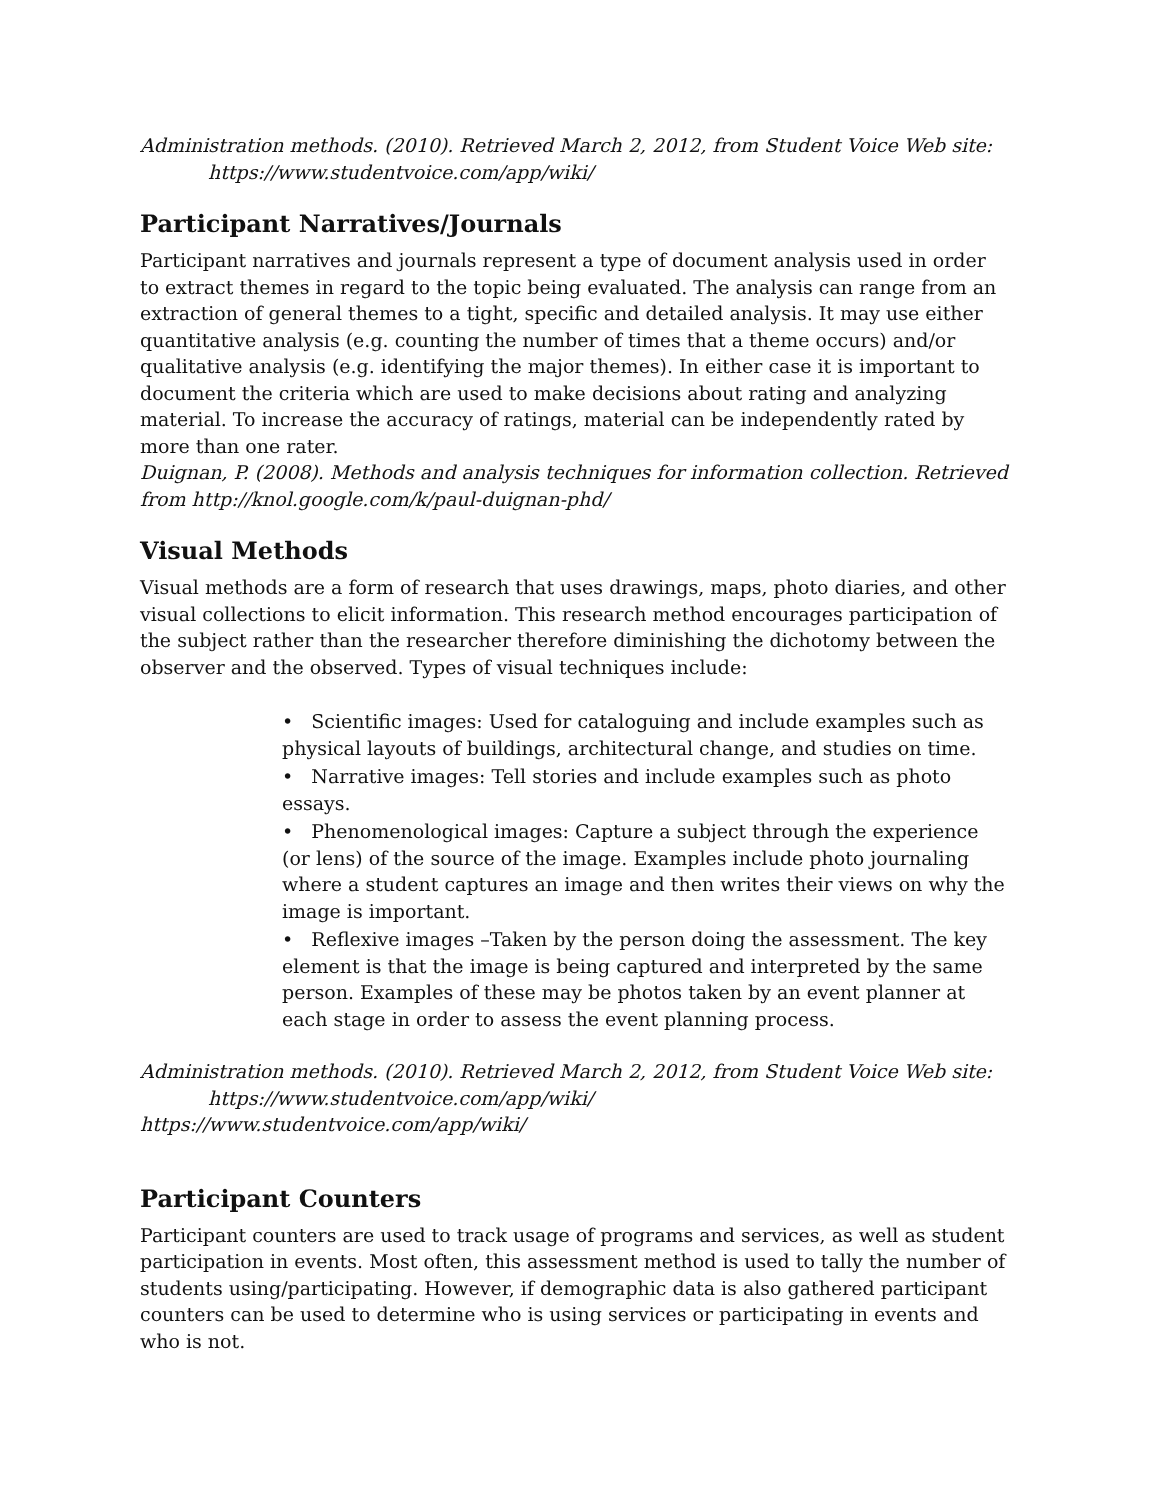Administration methods. (2010). Retrieved March 2, 2012, from Student Voice Web site:
https://www.studentvoice.com/app/wiki/
Participant Narratives/Journals
Participant narratives and journals represent a type of document analysis used in order to extract themes in regard to the topic being evaluated. The analysis can range from an extraction of general themes to a tight, specific and detailed analysis. It may use either quantitative analysis (e.g. counting the number of times that a theme occurs) and/or qualitative analysis (e.g. identifying the major themes). In either case it is important to document the criteria which are used to make decisions about rating and analyzing material. To increase the accuracy of ratings, material can be independently rated by more than one rater.
Duignan, P. (2008). Methods and analysis techniques for information collection. Retrieved from http://knol.google.com/k/paul-duignan-phd/
Visual Methods
Visual methods are a form of research that uses drawings, maps, photo diaries, and other visual collections to elicit information. This research method encourages participation of the subject rather than the researcher therefore diminishing the dichotomy between the observer and the observed. Types of visual techniques include:
• Scientific images: Used for cataloguing and include examples such as physical layouts of buildings, architectural change, and studies on time.
• Narrative images: Tell stories and include examples such as photo essays.
• Phenomenological images: Capture a subject through the experience (or lens) of the source of the image. Examples include photo journaling where a student captures an image and then writes their views on why the image is important.
• Reflexive images –Taken by the person doing the assessment. The key element is that the image is being captured and interpreted by the same person. Examples of these may be photos taken by an event planner at each stage in order to assess the event planning process.
Administration methods. (2010). Retrieved March 2, 2012, from Student Voice Web site:
https://www.studentvoice.com/app/wiki/
https://www.studentvoice.com/app/wiki/
Participant Counters
Participant counters are used to track usage of programs and services, as well as student participation in events. Most often, this assessment method is used to tally the number of students using/participating. However, if demographic data is also gathered participant counters can be used to determine who is using services or participating in events and who is not.